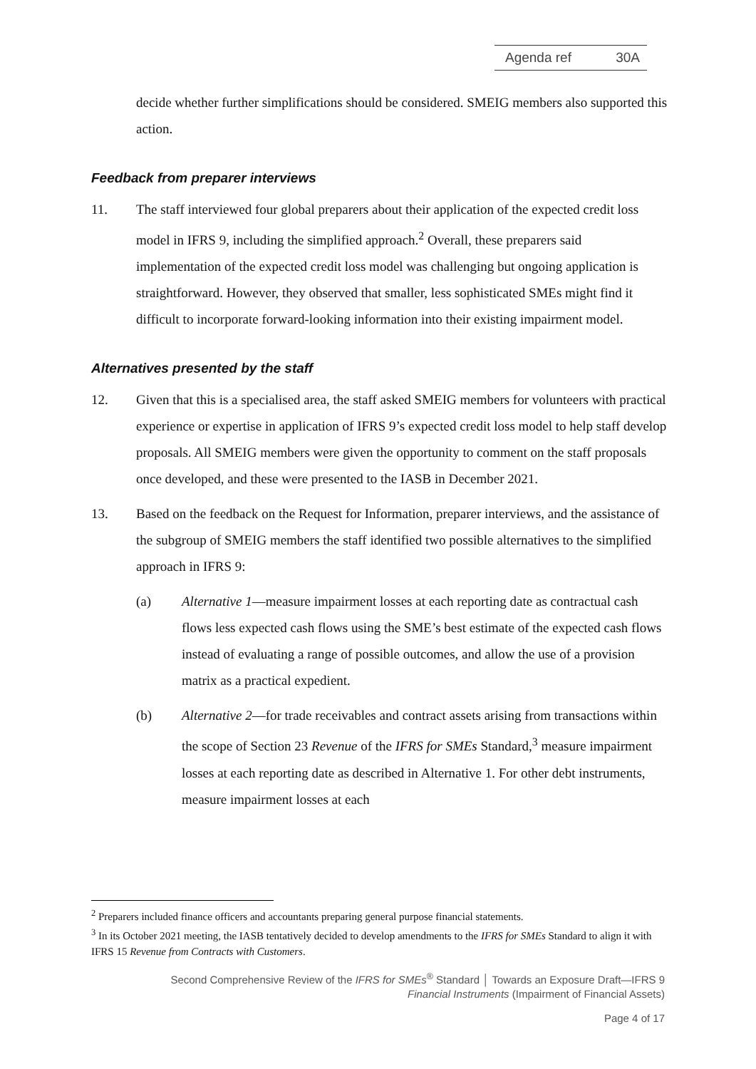Agenda ref 30A
decide whether further simplifications should be considered. SMEIG members also supported this action.
Feedback from preparer interviews
11. The staff interviewed four global preparers about their application of the expected credit loss model in IFRS 9, including the simplified approach.<sup>2</sup> Overall, these preparers said implementation of the expected credit loss model was challenging but ongoing application is straightforward. However, they observed that smaller, less sophisticated SMEs might find it difficult to incorporate forward-looking information into their existing impairment model.
Alternatives presented by the staff
12. Given that this is a specialised area, the staff asked SMEIG members for volunteers with practical experience or expertise in application of IFRS 9’s expected credit loss model to help staff develop proposals. All SMEIG members were given the opportunity to comment on the staff proposals once developed, and these were presented to the IASB in December 2021.
13. Based on the feedback on the Request for Information, preparer interviews, and the assistance of the subgroup of SMEIG members the staff identified two possible alternatives to the simplified approach in IFRS 9:
(a) Alternative 1—measure impairment losses at each reporting date as contractual cash flows less expected cash flows using the SME’s best estimate of the expected cash flows instead of evaluating a range of possible outcomes, and allow the use of a provision matrix as a practical expedient.
(b) Alternative 2—for trade receivables and contract assets arising from transactions within the scope of Section 23 Revenue of the IFRS for SMEs Standard,<sup>3</sup> measure impairment losses at each reporting date as described in Alternative 1. For other debt instruments, measure impairment losses at each
<sup>2</sup> Preparers included finance officers and accountants preparing general purpose financial statements.
<sup>3</sup> In its October 2021 meeting, the IASB tentatively decided to develop amendments to the IFRS for SMEs Standard to align it with IFRS 15 Revenue from Contracts with Customers.
Second Comprehensive Review of the IFRS for SMEs<sup>®</sup> Standard │ Towards an Exposure Draft—IFRS 9
Financial Instruments (Impairment of Financial Assets)
Page 4 of 17